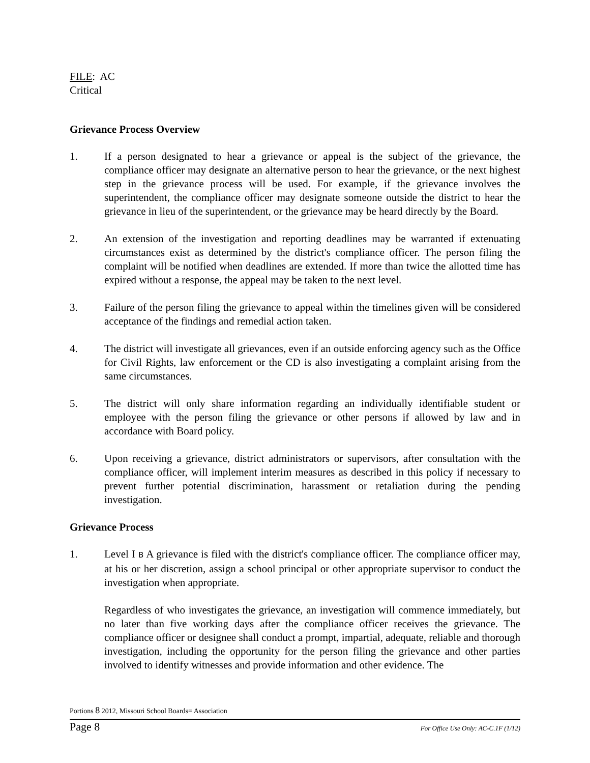FILE: AC
Critical
Grievance Process Overview
1. If a person designated to hear a grievance or appeal is the subject of the grievance, the compliance officer may designate an alternative person to hear the grievance, or the next highest step in the grievance process will be used. For example, if the grievance involves the superintendent, the compliance officer may designate someone outside the district to hear the grievance in lieu of the superintendent, or the grievance may be heard directly by the Board.
2. An extension of the investigation and reporting deadlines may be warranted if extenuating circumstances exist as determined by the district's compliance officer. The person filing the complaint will be notified when deadlines are extended. If more than twice the allotted time has expired without a response, the appeal may be taken to the next level.
3. Failure of the person filing the grievance to appeal within the timelines given will be considered acceptance of the findings and remedial action taken.
4. The district will investigate all grievances, even if an outside enforcing agency such as the Office for Civil Rights, law enforcement or the CD is also investigating a complaint arising from the same circumstances.
5. The district will only share information regarding an individually identifiable student or employee with the person filing the grievance or other persons if allowed by law and in accordance with Board policy.
6. Upon receiving a grievance, district administrators or supervisors, after consultation with the compliance officer, will implement interim measures as described in this policy if necessary to prevent further potential discrimination, harassment or retaliation during the pending investigation.
Grievance Process
1. Level I B A grievance is filed with the district's compliance officer. The compliance officer may, at his or her discretion, assign a school principal or other appropriate supervisor to conduct the investigation when appropriate.
Regardless of who investigates the grievance, an investigation will commence immediately, but no later than five working days after the compliance officer receives the grievance. The compliance officer or designee shall conduct a prompt, impartial, adequate, reliable and thorough investigation, including the opportunity for the person filing the grievance and other parties involved to identify witnesses and provide information and other evidence. The
Portions 8 2012, Missouri School Boards= Association
Page 8 For Office Use Only: AC-C.1F (1/12)